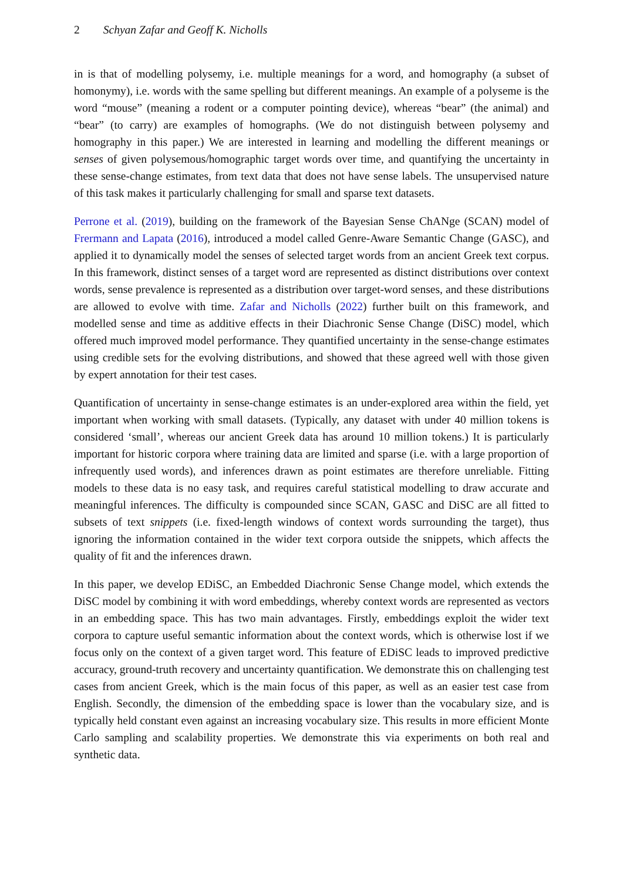2 Schyan Zafar and Geoff K. Nicholls
in is that of modelling polysemy, i.e. multiple meanings for a word, and homography (a subset of homonymy), i.e. words with the same spelling but different meanings. An example of a polyseme is the word “mouse” (meaning a rodent or a computer pointing device), whereas “bear” (the animal) and “bear” (to carry) are examples of homographs. (We do not distinguish between polysemy and homography in this paper.) We are interested in learning and modelling the different meanings or senses of given polysemous/homographic target words over time, and quantifying the uncertainty in these sense-change estimates, from text data that does not have sense labels. The unsupervised nature of this task makes it particularly challenging for small and sparse text datasets.
Perrone et al. (2019), building on the framework of the Bayesian Sense ChANge (SCAN) model of Frermann and Lapata (2016), introduced a model called Genre-Aware Semantic Change (GASC), and applied it to dynamically model the senses of selected target words from an ancient Greek text corpus. In this framework, distinct senses of a target word are represented as distinct distributions over context words, sense prevalence is represented as a distribution over target-word senses, and these distributions are allowed to evolve with time. Zafar and Nicholls (2022) further built on this framework, and modelled sense and time as additive effects in their Diachronic Sense Change (DiSC) model, which offered much improved model performance. They quantified uncertainty in the sense-change estimates using credible sets for the evolving distributions, and showed that these agreed well with those given by expert annotation for their test cases.
Quantification of uncertainty in sense-change estimates is an under-explored area within the field, yet important when working with small datasets. (Typically, any dataset with under 40 million tokens is considered ‘small’, whereas our ancient Greek data has around 10 million tokens.) It is particularly important for historic corpora where training data are limited and sparse (i.e. with a large proportion of infrequently used words), and inferences drawn as point estimates are therefore unreliable. Fitting models to these data is no easy task, and requires careful statistical modelling to draw accurate and meaningful inferences. The difficulty is compounded since SCAN, GASC and DiSC are all fitted to subsets of text snippets (i.e. fixed-length windows of context words surrounding the target), thus ignoring the information contained in the wider text corpora outside the snippets, which affects the quality of fit and the inferences drawn.
In this paper, we develop EDiSC, an Embedded Diachronic Sense Change model, which extends the DiSC model by combining it with word embeddings, whereby context words are represented as vectors in an embedding space. This has two main advantages. Firstly, embeddings exploit the wider text corpora to capture useful semantic information about the context words, which is otherwise lost if we focus only on the context of a given target word. This feature of EDiSC leads to improved predictive accuracy, ground-truth recovery and uncertainty quantification. We demonstrate this on challenging test cases from ancient Greek, which is the main focus of this paper, as well as an easier test case from English. Secondly, the dimension of the embedding space is lower than the vocabulary size, and is typically held constant even against an increasing vocabulary size. This results in more efficient Monte Carlo sampling and scalability properties. We demonstrate this via experiments on both real and synthetic data.